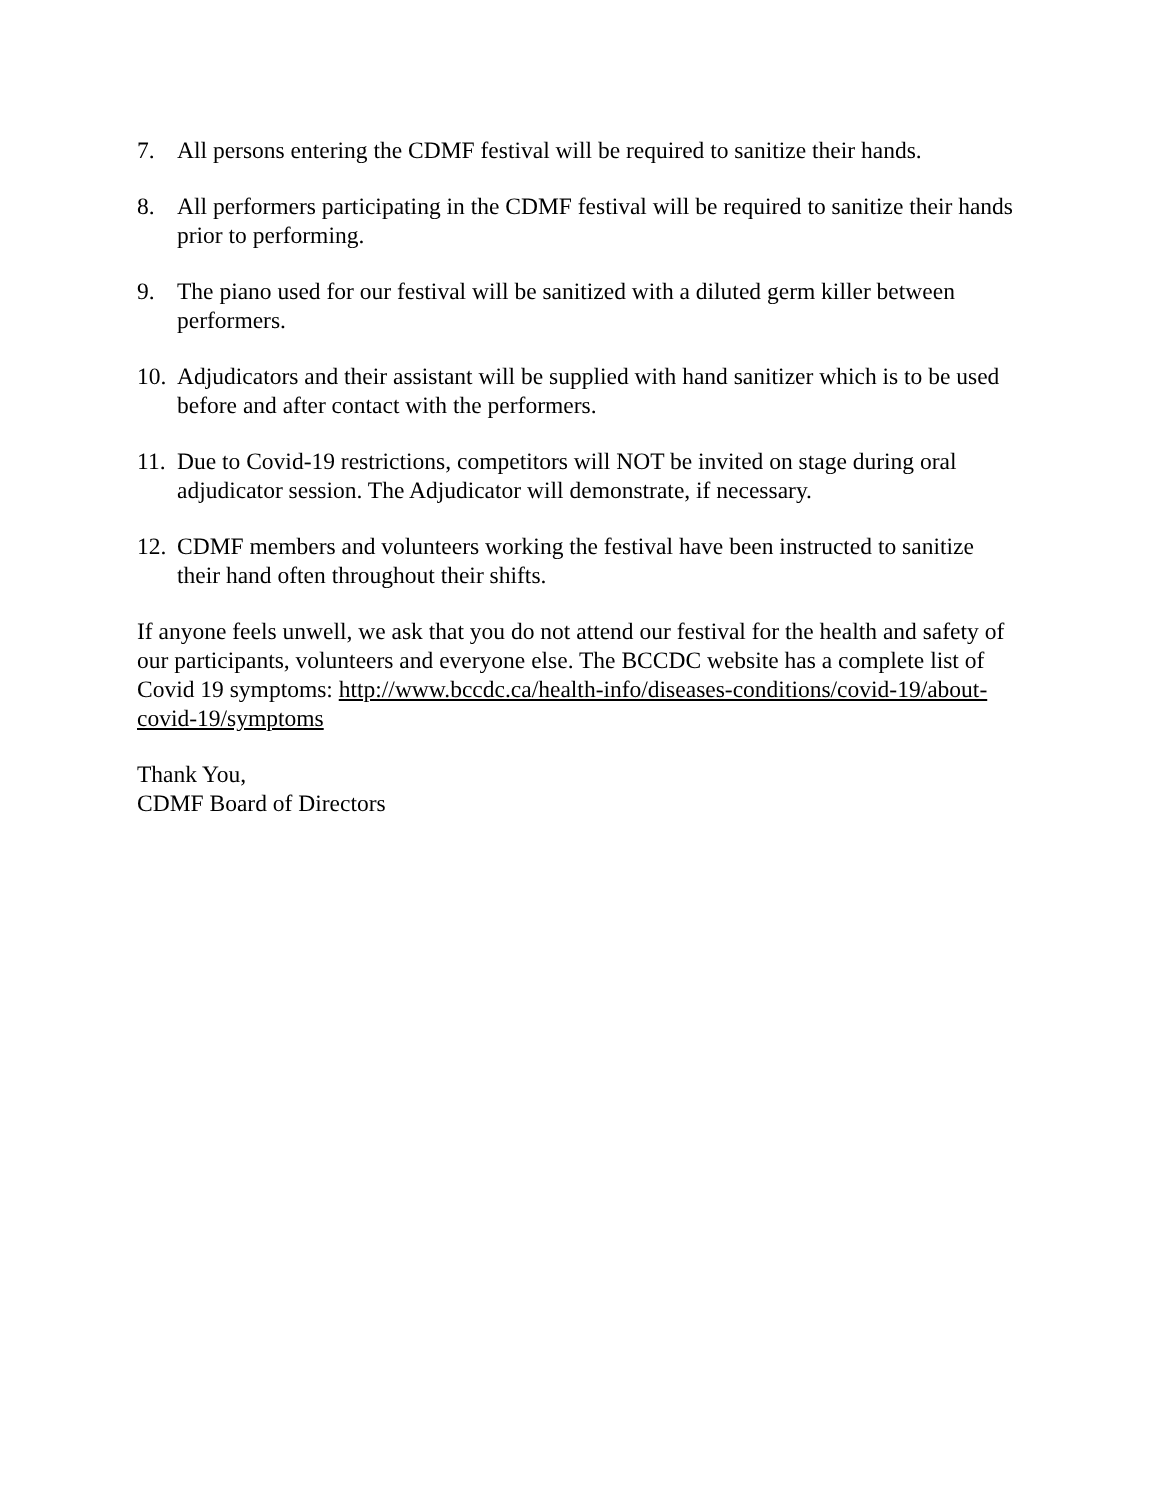7. All persons entering the CDMF festival will be required to sanitize their hands.
8. All performers participating in the CDMF festival will be required to sanitize their hands prior to performing.
9. The piano used for our festival will be sanitized with a diluted germ killer between performers.
10. Adjudicators and their assistant will be supplied with hand sanitizer which is to be used before and after contact with the performers.
11. Due to Covid-19 restrictions, competitors will NOT be invited on stage during oral adjudicator session. The Adjudicator will demonstrate, if necessary.
12. CDMF members and volunteers working the festival have been instructed to sanitize their hand often throughout their shifts.
If anyone feels unwell, we ask that you do not attend our festival for the health and safety of our participants, volunteers and everyone else. The BCCDC website has a complete list of Covid 19 symptoms: http://www.bccdc.ca/health-info/diseases-conditions/covid-19/about-covid-19/symptoms
Thank You,
CDMF Board of Directors